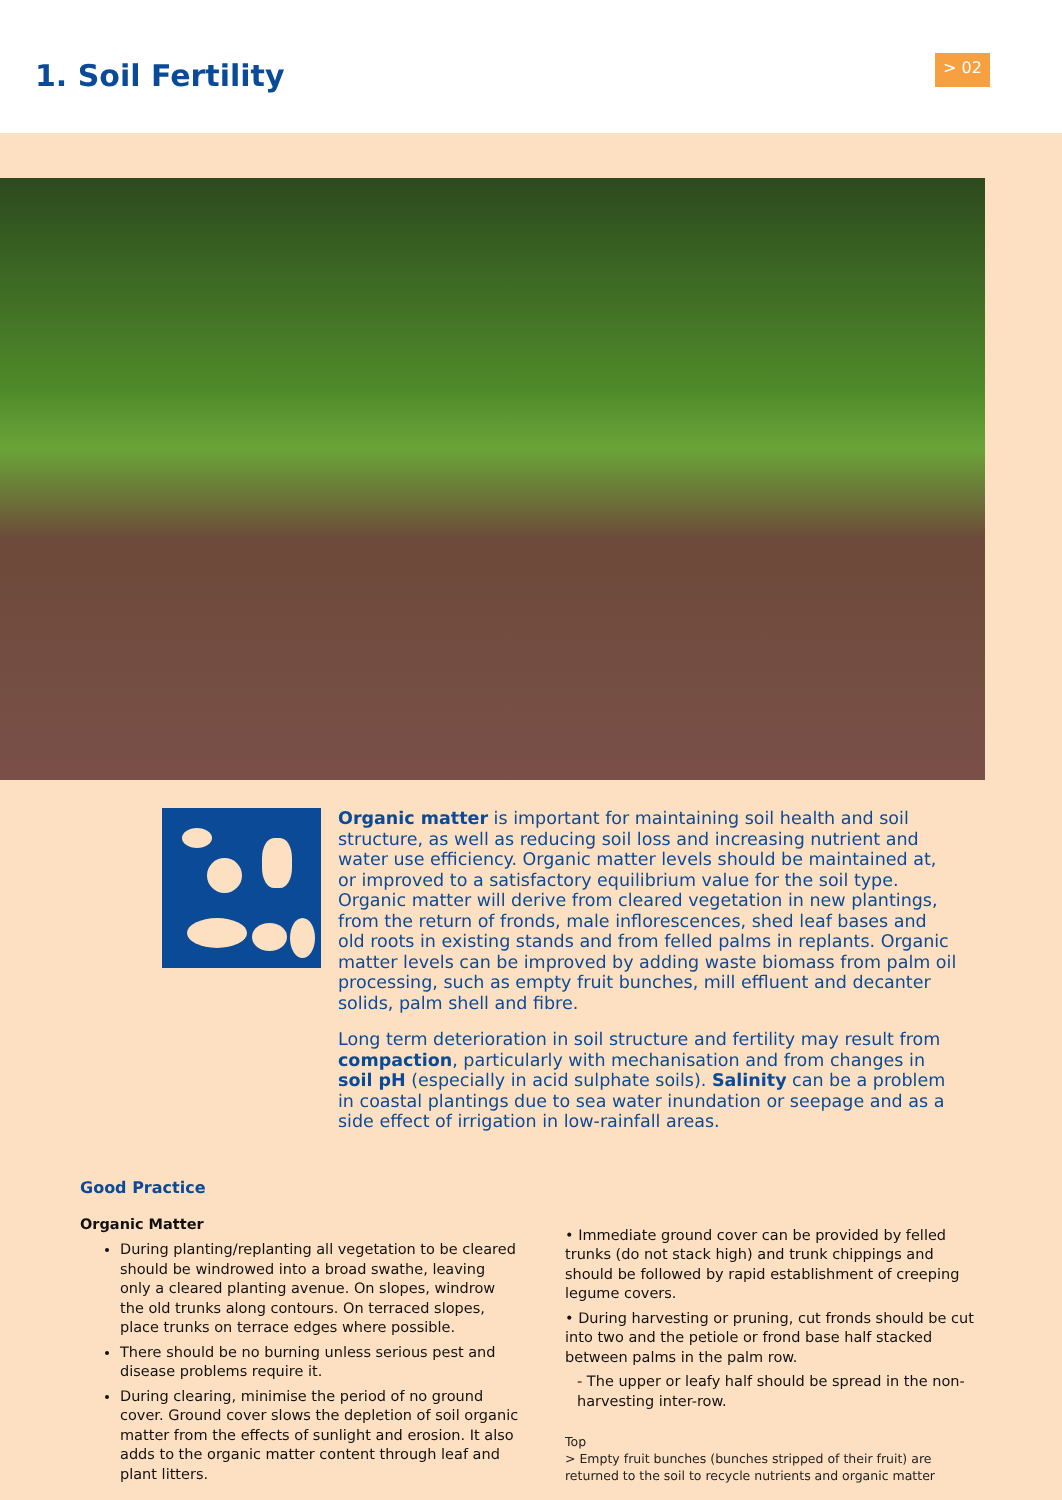1. Soil Fertility > 02
Organic matter is important for maintaining soil health and soil structure, as well as reducing soil loss and increasing nutrient and water use efficiency. Organic matter levels should be maintained at, or improved to a satisfactory equilibrium value for the soil type. Organic matter will derive from cleared vegetation in new plantings, from the return of fronds, male inflorescences, shed leaf bases and old roots in existing stands and from felled palms in replants. Organic matter levels can be improved by adding waste biomass from palm oil processing, such as empty fruit bunches, mill effluent and decanter solids, palm shell and fibre.
Long term deterioration in soil structure and fertility may result from compaction, particularly with mechanisation and from changes in soil pH (especially in acid sulphate soils). Salinity can be a problem in coastal plantings due to sea water inundation or seepage and as a side effect of irrigation in low-rainfall areas.
Good Practice
Organic Matter
During planting/replanting all vegetation to be cleared should be windrowed into a broad swathe, leaving only a cleared planting avenue. On slopes, windrow the old trunks along contours. On terraced slopes, place trunks on terrace edges where possible.
There should be no burning unless serious pest and disease problems require it.
During clearing, minimise the period of no ground cover. Ground cover slows the depletion of soil organic matter from the effects of sunlight and erosion. It also adds to the organic matter content through leaf and plant litters.
• Immediate ground cover can be provided by felled trunks (do not stack high) and trunk chippings and should be followed by rapid establishment of creeping legume covers.
• During harvesting or pruning, cut fronds should be cut into two and the petiole or frond base half stacked between palms in the palm row.
- The upper or leafy half should be spread in the non-harvesting inter-row.
Top
> Empty fruit bunches (bunches stripped of their fruit) are returned to the soil to recycle nutrients and organic matter